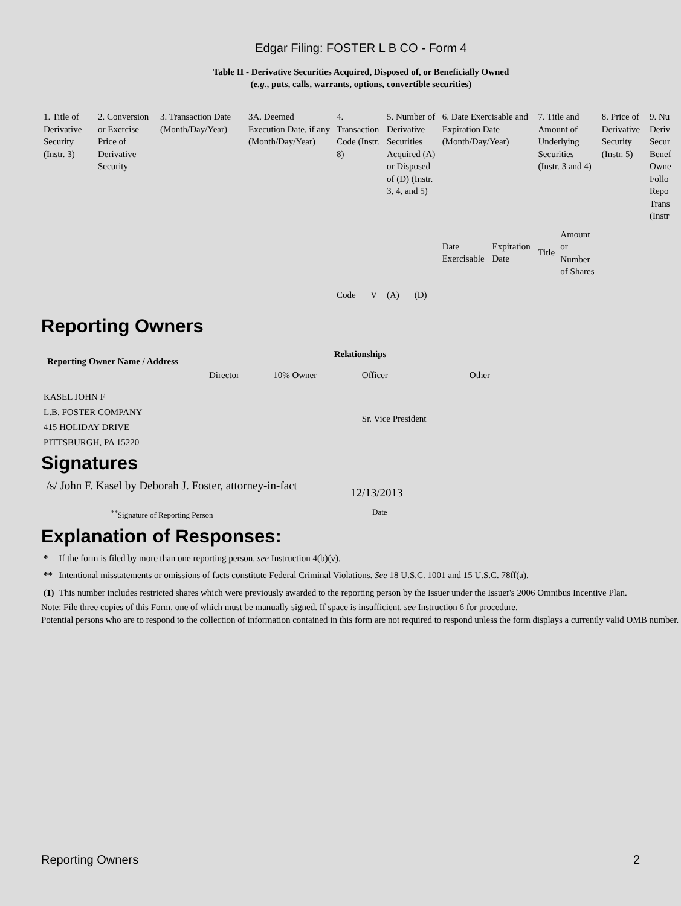Edgar Filing: FOSTER L B CO - Form 4
Table II - Derivative Securities Acquired, Disposed of, or Beneficially Owned
(e.g., puts, calls, warrants, options, convertible securities)
| 1. Title of Derivative Security (Instr. 3) | 2. Conversion or Exercise Price of Derivative Security | 3. Transaction Date (Month/Day/Year) | 3A. Deemed Execution Date, if any (Month/Day/Year) | 4. Transaction Code (Instr. 8) | | 5. Number of Derivative Securities Acquired (A) or Disposed of (D) (Instr. 3, 4, and 5) | | 6. Date Exercisable and Expiration Date (Month/Day/Year) | | 7. Title and Amount of Underlying Securities (Instr. 3 and 4) | | 8. Price of Derivative Security (Instr. 5) | 9. Nu Deriv Secur Benef Owne Follo Repo Trans (Instr |
| | | | | Code | V | (A) | (D) | Date Exercisable | Expiration Date | Title | Amount or Number of Shares | | |
Reporting Owners
| Reporting Owner Name / Address | Relationships | | | |
| --- | --- | --- | --- | --- |
| | Director | 10% Owner | Officer | Other |
| KASEL JOHN F L.B. FOSTER COMPANY 415 HOLIDAY DRIVE PITTSBURGH, PA 15220 | | | Sr. Vice President | |
Signatures
| /s/ John F. Kasel by Deborah J. Foster, attorney-in-fact | 12/13/2013 |
| <sup>**</sup> Signature of Reporting Person | Date |
Explanation of Responses:
| * | If the form is filed by more than one reporting person, see Instruction 4(b)(v). |
| ** | Intentional misstatements or omissions of facts constitute Federal Criminal Violations. See 18 U.S.C. 1001 and 15 U.S.C. 78ff(a). |
| (1) | This number includes restricted shares which were previously awarded to the reporting person by the Issuer under the Issuer's 2006 Omnibus Incentive Plan. |
Note: File three copies of this Form, one of which must be manually signed. If space is insufficient, see Instruction 6 for procedure.
Potential persons who are to respond to the collection of information contained in this form are not required to respond unless the form displays a currently valid OMB number.
Reporting Owners 2